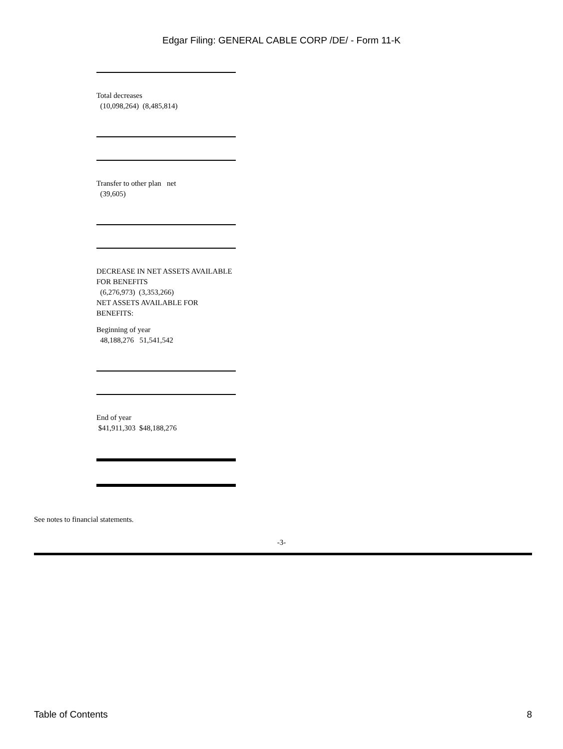Edgar Filing: GENERAL CABLE CORP /DE/ - Form 11-K
Total decreases
(10,098,264) (8,485,814)
Transfer to other plan net
(39,605)
DECREASE IN NET ASSETS AVAILABLE FOR BENEFITS
(6,276,973) (3,353,266)
NET ASSETS AVAILABLE FOR BENEFITS:
Beginning of year
48,188,276 51,541,542
End of year
$41,911,303 $48,188,276
See notes to financial statements.
-3-
Table of Contents 8